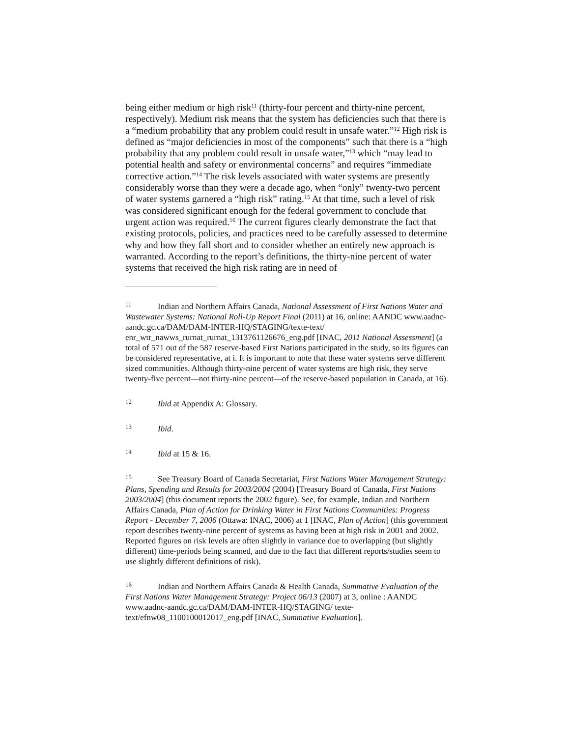being either medium or high risk<sup>11</sup> (thirty-four percent and thirty-nine percent, respectively). Medium risk means that the system has deficiencies such that there is a “medium probability that any problem could result in unsafe water.”<sup>12</sup> High risk is defined as “major deficiencies in most of the components” such that there is a “high probability that any problem could result in unsafe water,”<sup>13</sup> which “may lead to potential health and safety or environmental concerns” and requires “immediate corrective action.”<sup>14</sup> The risk levels associated with water systems are presently considerably worse than they were a decade ago, when “only” twenty-two percent of water systems garnered a “high risk” rating.<sup>15</sup> At that time, such a level of risk was considered significant enough for the federal government to conclude that urgent action was required.<sup>16</sup> The current figures clearly demonstrate the fact that existing protocols, policies, and practices need to be carefully assessed to determine why and how they fall short and to consider whether an entirely new approach is warranted. According to the report’s definitions, the thirty-nine percent of water systems that received the high risk rating are in need of
11 Indian and Northern Affairs Canada, National Assessment of First Nations Water and Wastewater Systems: National Roll-Up Report Final (2011) at 16, online: AANDC www.aadnc-aandc.gc.ca/DAM/DAM-INTER-HQ/STAGING/texte-text/ enr_wtr_nawws_rurnat_rurnat_1313761126676_eng.pdf [INAC, 2011 National Assessment] (a total of 571 out of the 587 reserve-based First Nations participated in the study, so its figures can be considered representative, at i. It is important to note that these water systems serve different sized communities. Although thirty-nine percent of water systems are high risk, they serve twenty-five percent—not thirty-nine percent—of the reserve-based population in Canada, at 16).
12 Ibid at Appendix A: Glossary.
13 Ibid.
14 Ibid at 15 & 16.
15 See Treasury Board of Canada Secretariat, First Nations Water Management Strategy: Plans, Spending and Results for 2003/2004 (2004) [Treasury Board of Canada, First Nations 2003/2004] (this document reports the 2002 figure). See, for example, Indian and Northern Affairs Canada, Plan of Action for Drinking Water in First Nations Communities: Progress Report - December 7, 2006 (Ottawa: INAC, 2006) at 1 [INAC, Plan of Action] (this government report describes twenty-nine percent of systems as having been at high risk in 2001 and 2002. Reported figures on risk levels are often slightly in variance due to overlapping (but slightly different) time-periods being scanned, and due to the fact that different reports/studies seem to use slightly different definitions of risk).
16 Indian and Northern Affairs Canada & Health Canada, Summative Evaluation of the First Nations Water Management Strategy: Project 06/13 (2007) at 3, online : AANDC www.aadnc-aandc.gc.ca/DAM/DAM-INTER-HQ/STAGING/ texte-text/efnw08_1100100012017_eng.pdf [INAC, Summative Evaluation].